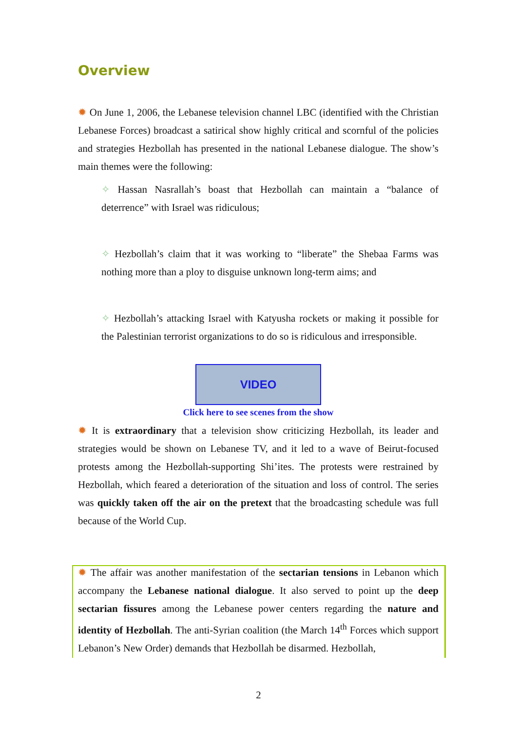Overview
✹ On June 1, 2006, the Lebanese television channel LBC (identified with the Christian Lebanese Forces) broadcast a satirical show highly critical and scornful of the policies and strategies Hezbollah has presented in the national Lebanese dialogue. The show’s main themes were the following:
✧ Hassan Nasrallah’s boast that Hezbollah can maintain a “balance of deterrence” with Israel was ridiculous;
✧ Hezbollah’s claim that it was working to “liberate” the Shebaa Farms was nothing more than a ploy to disguise unknown long-term aims; and
✧ Hezbollah’s attacking Israel with Katyusha rockets or making it possible for the Palestinian terrorist organizations to do so is ridiculous and irresponsible.
VIDEO
Click here to see scenes from the show
✹ It is extraordinary that a television show criticizing Hezbollah, its leader and strategies would be shown on Lebanese TV, and it led to a wave of Beirut-focused protests among the Hezbollah-supporting Shi’ites. The protests were restrained by Hezbollah, which feared a deterioration of the situation and loss of control. The series was quickly taken off the air on the pretext that the broadcasting schedule was full because of the World Cup.
✹ The affair was another manifestation of the sectarian tensions in Lebanon which accompany the Lebanese national dialogue. It also served to point up the deep sectarian fissures among the Lebanese power centers regarding the nature and identity of Hezbollah. The anti-Syrian coalition (the March 14<sup>th</sup> Forces which support Lebanon’s New Order) demands that Hezbollah be disarmed. Hezbollah,
2